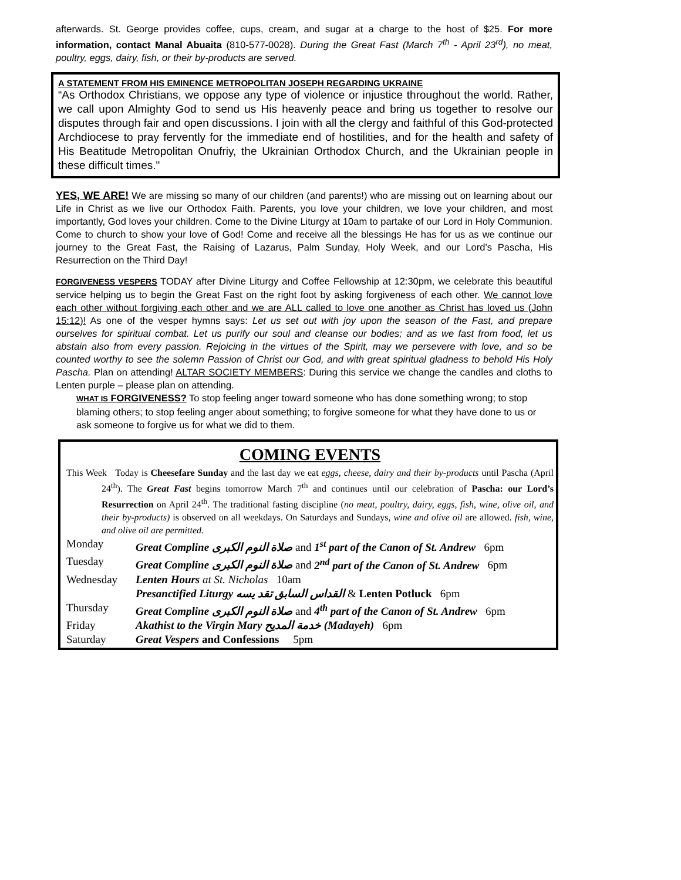afterwards. St. George provides coffee, cups, cream, and sugar at a charge to the host of $25. For more information, contact Manal Abuaita (810-577-0028). During the Great Fast (March 7<sup>th</sup> - April 23<sup>rd</sup>), no meat, poultry, eggs, dairy, fish, or their by-products are served.
A STATEMENT FROM HIS EMINENCE METROPOLITAN JOSEPH REGARDING UKRAINE
“As Orthodox Christians, we oppose any type of violence or injustice throughout the world. Rather, we call upon Almighty God to send us His heavenly peace and bring us together to resolve our disputes through fair and open discussions. I join with all the clergy and faithful of this God-protected Archdiocese to pray fervently for the immediate end of hostilities, and for the health and safety of His Beatitude Metropolitan Onufriy, the Ukrainian Orthodox Church, and the Ukrainian people in these difficult times."
YES, WE ARE! We are missing so many of our children (and parents!) who are missing out on learning about our Life in Christ as we live our Orthodox Faith. Parents, you love your children, we love your children, and most importantly, God loves your children. Come to the Divine Liturgy at 10am to partake of our Lord in Holy Communion. Come to church to show your love of God! Come and receive all the blessings He has for us as we continue our journey to the Great Fast, the Raising of Lazarus, Palm Sunday, Holy Week, and our Lord’s Pascha, His Resurrection on the Third Day!
FORGIVENESS VESPERS TODAY after Divine Liturgy and Coffee Fellowship at 12:30pm, we celebrate this beautiful service helping us to begin the Great Fast on the right foot by asking forgiveness of each other. We cannot love each other without forgiving each other and we are ALL called to love one another as Christ has loved us (John 15:12)! As one of the vesper hymns says: Let us set out with joy upon the season of the Fast, and prepare ourselves for spiritual combat. Let us purify our soul and cleanse our bodies; and as we fast from food, let us abstain also from every passion. Rejoicing in the virtues of the Spirit, may we persevere with love, and so be counted worthy to see the solemn Passion of Christ our God, and with great spiritual gladness to behold His Holy Pascha. Plan on attending! ALTAR SOCIETY MEMBERS: During this service we change the candles and cloths to Lenten purple – please plan on attending.
WHAT IS FORGIVENESS? To stop feeling anger toward someone who has done something wrong; to stop blaming others; to stop feeling anger about something; to forgive someone for what they have done to us or ask someone to forgive us for what we did to them.
COMING EVENTS
This Week Today is Cheesefare Sunday and the last day we eat eggs, cheese, dairy and their by-products until Pascha (April 24<sup>th</sup>). The Great Fast begins tomorrow March 7<sup>th</sup> and continues until our celebration of Pascha: our Lord’s Resurrection on April 24<sup>th</sup>. The traditional fasting discipline (no meat, poultry, dairy, eggs, fish, wine, olive oil, and their by-products) is observed on all weekdays. On Saturdays and Sundays, wine and olive oil are allowed. fish, wine, and olive oil are permitted.
| Monday | Great Compline صلاة النوم الكبرى and 1<sup>st</sup> part of the Canon of St. Andrew 6pm |
| Tuesday | Great Compline صلاة النوم الكبرى and 2<sup>nd</sup> part of the Canon of St. Andrew 6pm |
| Wednesday | Lenten Hours at St. Nicholas 10am |
| | Presanctified Liturgy القداس السابق تقد يسه & Lenten Potluck 6pm |
| Thursday | Great Compline صلاة النوم الكبرى and 4<sup>th</sup> part of the Canon of St. Andrew 6pm |
| Friday | Akathist to the Virgin Mary خدمة المديح (Madayeh) 6pm |
| Saturday | Great Vespers and Confessions 5pm |